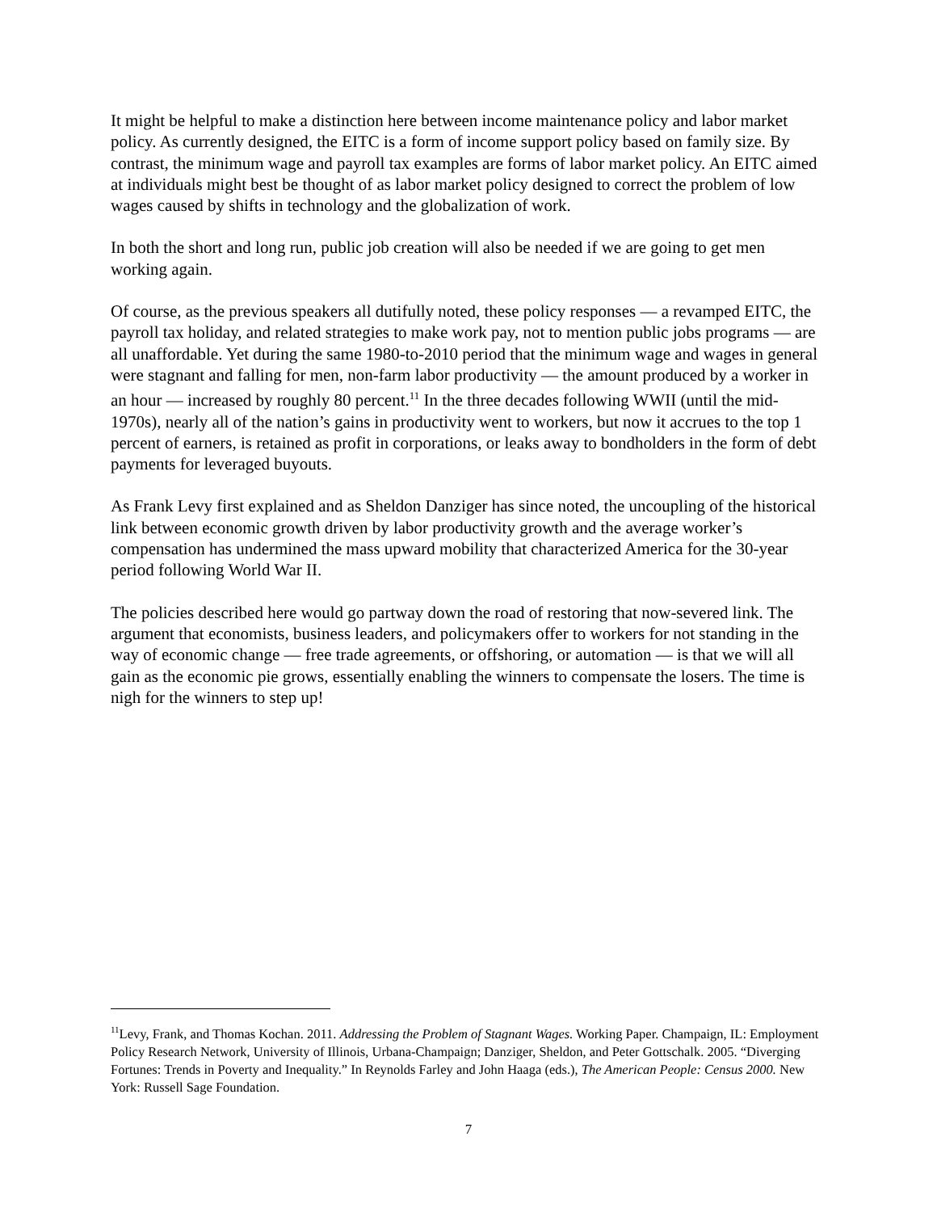It might be helpful to make a distinction here between income maintenance policy and labor market policy. As currently designed, the EITC is a form of income support policy based on family size. By contrast, the minimum wage and payroll tax examples are forms of labor market policy. An EITC aimed at individuals might best be thought of as labor market policy designed to correct the problem of low wages caused by shifts in technology and the globalization of work.
In both the short and long run, public job creation will also be needed if we are going to get men working again.
Of course, as the previous speakers all dutifully noted, these policy responses — a revamped EITC, the payroll tax holiday, and related strategies to make work pay, not to mention public jobs programs — are all unaffordable. Yet during the same 1980-to-2010 period that the minimum wage and wages in general were stagnant and falling for men, non-farm labor productivity — the amount produced by a worker in an hour — increased by roughly 80 percent.<sup>11</sup> In the three decades following WWII (until the mid-1970s), nearly all of the nation’s gains in productivity went to workers, but now it accrues to the top 1 percent of earners, is retained as profit in corporations, or leaks away to bondholders in the form of debt payments for leveraged buyouts.
As Frank Levy first explained and as Sheldon Danziger has since noted, the uncoupling of the historical link between economic growth driven by labor productivity growth and the average worker’s compensation has undermined the mass upward mobility that characterized America for the 30-year period following World War II.
The policies described here would go partway down the road of restoring that now-severed link. The argument that economists, business leaders, and policymakers offer to workers for not standing in the way of economic change — free trade agreements, or offshoring, or automation — is that we will all gain as the economic pie grows, essentially enabling the winners to compensate the losers. The time is nigh for the winners to step up!
<sup>11</sup> Levy, Frank, and Thomas Kochan. 2011. Addressing the Problem of Stagnant Wages. Working Paper. Champaign, IL: Employment Policy Research Network, University of Illinois, Urbana-Champaign; Danziger, Sheldon, and Peter Gottschalk. 2005. “Diverging Fortunes: Trends in Poverty and Inequality.” In Reynolds Farley and John Haaga (eds.), The American People: Census 2000. New York: Russell Sage Foundation.
7